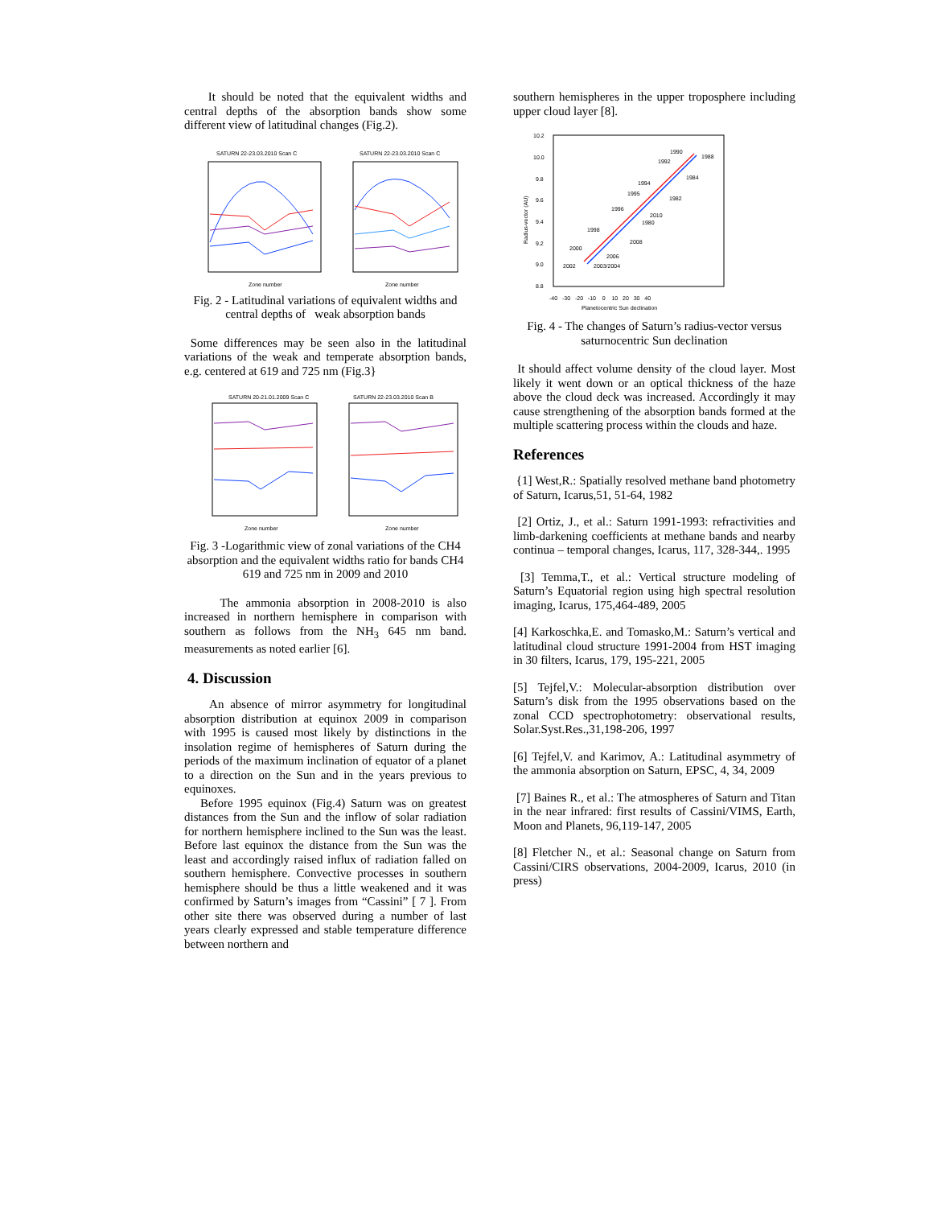It should be noted that the equivalent widths and central depths of the absorption bands show some different view of latitudinal changes (Fig.2).
SATURN 22-23.03.2010 Scan C
SATURN 22-23.03.2010 Scan C
Zone number
Zone number
Fig. 2 - Latitudinal variations of equivalent widths and central depths of weak absorption bands
Some differences may be seen also in the latitudinal variations of the weak and temperate absorption bands, e.g. centered at 619 and 725 nm (Fig.3}
SATURN 20-21.01.2009 Scan C
SATURN 22-23.03.2010 Scan B
Zone number
Zone number
Fig. 3 -Logarithmic view of zonal variations of the CH4 absorption and the equivalent widths ratio for bands CH4 619 and 725 nm in 2009 and 2010
The ammonia absorption in 2008-2010 is also increased in northern hemisphere in comparison with southern as follows from the NH<sub>3</sub> 645 nm band. measurements as noted earlier [6].
4. Discussion
An absence of mirror asymmetry for longitudinal absorption distribution at equinox 2009 in comparison with 1995 is caused most likely by distinctions in the insolation regime of hemispheres of Saturn during the periods of the maximum inclination of equator of a planet to a direction on the Sun and in the years previous to equinoxes.
Before 1995 equinox (Fig.4) Saturn was on greatest distances from the Sun and the inflow of solar radiation for northern hemisphere inclined to the Sun was the least. Before last equinox the distance from the Sun was the least and accordingly raised influx of radiation falled on southern hemisphere. Convective processes in southern hemisphere should be thus a little weakened and it was confirmed by Saturn’s images from “Cassini” [ 7 ]. From other site there was observed during a number of last years clearly expressed and stable temperature difference between northern and
southern hemispheres in the upper troposphere including upper cloud layer [8].
10.2
10.0
9.8
9.6
9.4
9.2
9.0
8.8
1990
1988
1992
1994
1995
1996
1998
2000
2002
2003/2004
2006
2008
2010
1980
1982
1984
-40 -30 -20 -10 0 10 20 30 40
Planetocentric Sun declination
Radius-vector (AU)
Fig. 4 - The changes of Saturn’s radius-vector versus saturnocentric Sun declination
It should affect volume density of the cloud layer. Most likely it went down or an optical thickness of the haze above the cloud deck was increased. Accordingly it may cause strengthening of the absorption bands formed at the multiple scattering process within the clouds and haze.
References
{1] West,R.: Spatially resolved methane band photometry of Saturn, Icarus,51, 51-64, 1982
[2] Ortiz, J., et al.: Saturn 1991-1993: refractivities and limb-darkening coefficients at methane bands and nearby continua – temporal changes, Icarus, 117, 328-344,. 1995
[3] Temma,T., et al.: Vertical structure modeling of Saturn’s Equatorial region using high spectral resolution imaging, Icarus, 175,464-489, 2005
[4] Karkoschka,E. and Tomasko,M.: Saturn’s vertical and latitudinal cloud structure 1991-2004 from HST imaging in 30 filters, Icarus, 179, 195-221, 2005
[5] Tejfel,V.: Molecular-absorption distribution over Saturn’s disk from the 1995 observations based on the zonal CCD spectrophotometry: observational results, Solar.Syst.Res.,31,198-206, 1997
[6] Tejfel,V. and Karimov, A.: Latitudinal asymmetry of the ammonia absorption on Saturn, EPSC, 4, 34, 2009
[7] Baines R., et al.: The atmospheres of Saturn and Titan in the near infrared: first results of Cassini/VIMS, Earth, Moon and Planets, 96,119-147, 2005
[8] Fletcher N., et al.: Seasonal change on Saturn from Cassini/CIRS observations, 2004-2009, Icarus, 2010 (in press)